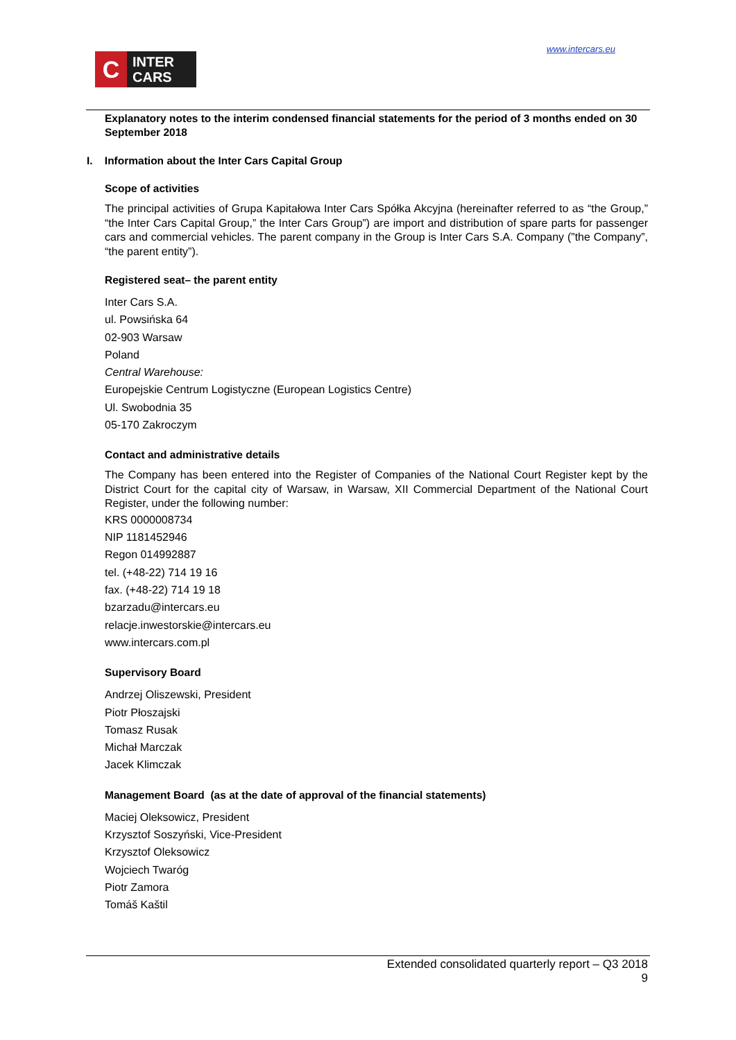www.intercars.eu
C
INTER
CARS
Explanatory notes to the interim condensed financial statements for the period of 3 months ended on 30 September 2018
I. Information about the Inter Cars Capital Group
Scope of activities
The principal activities of Grupa Kapitałowa Inter Cars Spółka Akcyjna (hereinafter referred to as “the Group,” “the Inter Cars Capital Group,” the Inter Cars Group”) are import and distribution of spare parts for passenger cars and commercial vehicles. The parent company in the Group is Inter Cars S.A. Company (”the Company”, “the parent entity”).
Registered seat– the parent entity
Inter Cars S.A.
ul. Powsińska 64
02-903 Warsaw
Poland
Central Warehouse:
Europejskie Centrum Logistyczne (European Logistics Centre)
Ul. Swobodnia 35
05-170 Zakroczym
Contact and administrative details
The Company has been entered into the Register of Companies of the National Court Register kept by the District Court for the capital city of Warsaw, in Warsaw, XII Commercial Department of the National Court Register, under the following number:
KRS 0000008734
NIP 1181452946
Regon 014992887
tel. (+48-22) 714 19 16
fax. (+48-22) 714 19 18
bzarzadu@intercars.eu
relacje.inwestorskie@intercars.eu
www.intercars.com.pl
Supervisory Board
Andrzej Oliszewski, President
Piotr Płoszajski
Tomasz Rusak
Michał Marczak
Jacek Klimczak
Management Board (as at the date of approval of the financial statements)
Maciej Oleksowicz, President
Krzysztof Soszyński, Vice-President
Krzysztof Oleksowicz
Wojciech Twaróg
Piotr Zamora
Tomáš Kaštil
Extended consolidated quarterly report – Q3 2018
9